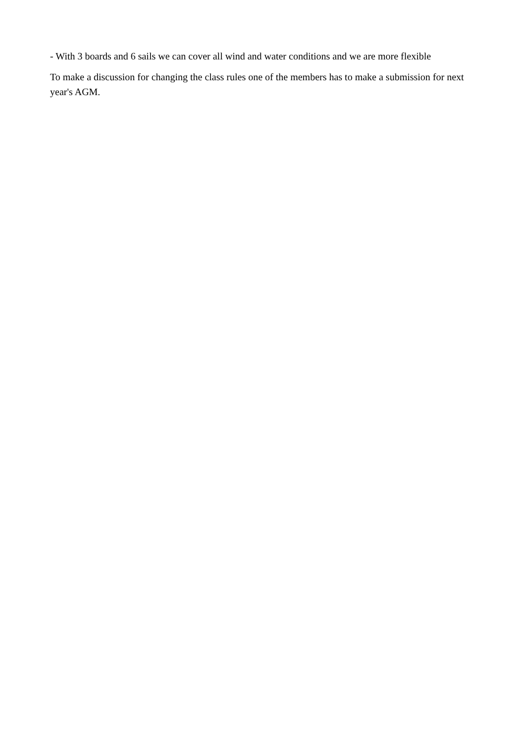- With 3 boards and 6 sails we can cover all wind and water conditions and we are more flexible
To make a discussion for changing the class rules one of the members has to make a submission for next year's AGM.